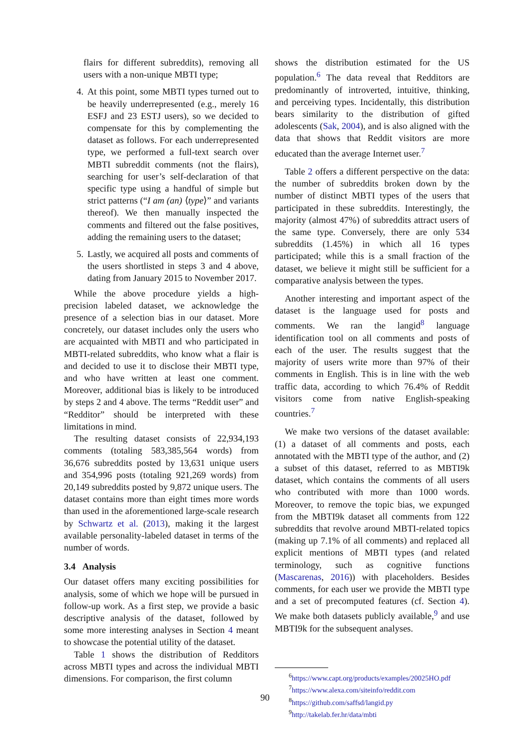flairs for different subreddits), removing all users with a non-unique MBTI type;
4. At this point, some MBTI types turned out to be heavily underrepresented (e.g., merely 16 ESFJ and 23 ESTJ users), so we decided to compensate for this by complementing the dataset as follows. For each underrepresented type, we performed a full-text search over MBTI subreddit comments (not the flairs), searching for user’s self-declaration of that specific type using a handful of simple but strict patterns (“I am (an) ⟨type⟩” and variants thereof). We then manually inspected the comments and filtered out the false positives, adding the remaining users to the dataset;
5. Lastly, we acquired all posts and comments of the users shortlisted in steps 3 and 4 above, dating from January 2015 to November 2017.
While the above procedure yields a high-precision labeled dataset, we acknowledge the presence of a selection bias in our dataset. More concretely, our dataset includes only the users who are acquainted with MBTI and who participated in MBTI-related subreddits, who know what a flair is and decided to use it to disclose their MBTI type, and who have written at least one comment. Moreover, additional bias is likely to be introduced by steps 2 and 4 above. The terms “Reddit user” and “Redditor” should be interpreted with these limitations in mind.
The resulting dataset consists of 22,934,193 comments (totaling 583,385,564 words) from 36,676 subreddits posted by 13,631 unique users and 354,996 posts (totaling 921,269 words) from 20,149 subreddits posted by 9,872 unique users. The dataset contains more than eight times more words than used in the aforementioned large-scale research by Schwartz et al. (2013), making it the largest available personality-labeled dataset in terms of the number of words.
3.4 Analysis
Our dataset offers many exciting possibilities for analysis, some of which we hope will be pursued in follow-up work. As a first step, we provide a basic descriptive analysis of the dataset, followed by some more interesting analyses in Section 4 meant to showcase the potential utility of the dataset.
Table 1 shows the distribution of Redditors across MBTI types and across the individual MBTI dimensions. For comparison, the first column
shows the distribution estimated for the US population.<sup>6</sup> The data reveal that Redditors are predominantly of introverted, intuitive, thinking, and perceiving types. Incidentally, this distribution bears similarity to the distribution of gifted adolescents (Sak, 2004), and is also aligned with the data that shows that Reddit visitors are more educated than the average Internet user.<sup>7</sup>
Table 2 offers a different perspective on the data: the number of subreddits broken down by the number of distinct MBTI types of the users that participated in these subreddits. Interestingly, the majority (almost 47%) of subreddits attract users of the same type. Conversely, there are only 534 subreddits (1.45%) in which all 16 types participated; while this is a small fraction of the dataset, we believe it might still be sufficient for a comparative analysis between the types.
Another interesting and important aspect of the dataset is the language used for posts and comments. We ran the langid<sup>8</sup> language identification tool on all comments and posts of each of the user. The results suggest that the majority of users write more than 97% of their comments in English. This is in line with the web traffic data, according to which 76.4% of Reddit visitors come from native English-speaking countries.<sup>7</sup>
We make two versions of the dataset available: (1) a dataset of all comments and posts, each annotated with the MBTI type of the author, and (2) a subset of this dataset, referred to as MBTI9k dataset, which contains the comments of all users who contributed with more than 1000 words. Moreover, to remove the topic bias, we expunged from the MBTI9k dataset all comments from 122 subreddits that revolve around MBTI-related topics (making up 7.1% of all comments) and replaced all explicit mentions of MBTI types (and related terminology, such as cognitive functions (Mascarenas, 2016)) with placeholders. Besides comments, for each user we provide the MBTI type and a set of precomputed features (cf. Section 4). We make both datasets publicly available,<sup>9</sup> and use MBTI9k for the subsequent analyses.
<sup>6</sup> https://www.capt.org/products/examples/20025HO.pdf
<sup>7</sup> https://www.alexa.com/siteinfo/reddit.com
<sup>8</sup> https://github.com/saffsd/langid.py
<sup>9</sup> http://takelab.fer.hr/data/mbti
90